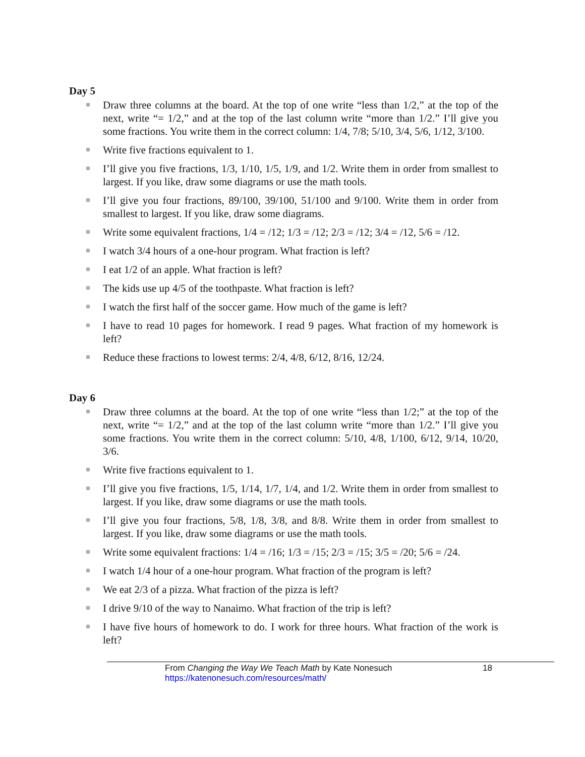Day 5
Draw three columns at the board. At the top of one write “less than 1/2,” at the top of the next, write “= 1/2,” and at the top of the last column write “more than 1/2.” I’ll give you some fractions. You write them in the correct column: 1/4, 7/8; 5/10, 3/4, 5/6, 1/12, 3/100.
Write five fractions equivalent to 1.
I’ll give you five fractions, 1/3, 1/10, 1/5, 1/9, and 1/2. Write them in order from smallest to largest. If you like, draw some diagrams or use the math tools.
I’ll give you four fractions, 89/100, 39/100, 51/100 and 9/100. Write them in order from smallest to largest. If you like, draw some diagrams.
Write some equivalent fractions, 1/4 = /12; 1/3 = /12; 2/3 = /12; 3/4 = /12, 5/6 = /12.
I watch 3/4 hours of a one-hour program. What fraction is left?
I eat 1/2 of an apple. What fraction is left?
The kids use up 4/5 of the toothpaste. What fraction is left?
I watch the first half of the soccer game. How much of the game is left?
I have to read 10 pages for homework. I read 9 pages. What fraction of my homework is left?
Reduce these fractions to lowest terms: 2/4, 4/8, 6/12, 8/16, 12/24.
Day 6
Draw three columns at the board. At the top of one write “less than 1/2;” at the top of the next, write “= 1/2,” and at the top of the last column write “more than 1/2.” I’ll give you some fractions. You write them in the correct column: 5/10, 4/8, 1/100, 6/12, 9/14, 10/20, 3/6.
Write five fractions equivalent to 1.
I’ll give you five fractions, 1/5, 1/14, 1/7, 1/4, and 1/2. Write them in order from smallest to largest. If you like, draw some diagrams or use the math tools.
I’ll give you four fractions, 5/8, 1/8, 3/8, and 8/8. Write them in order from smallest to largest. If you like, draw some diagrams or use the math tools.
Write some equivalent fractions: 1/4 = /16; 1/3 = /15; 2/3 = /15; 3/5 = /20; 5/6 = /24.
I watch 1/4 hour of a one-hour program. What fraction of the program is left?
We eat 2/3 of a pizza. What fraction of the pizza is left?
I drive 9/10 of the way to Nanaimo. What fraction of the trip is left?
I have five hours of homework to do. I work for three hours. What fraction of the work is left?
From Changing the Way We Teach Math by Kate Nonesuch 18
https://katenonesuch.com/resources/math/